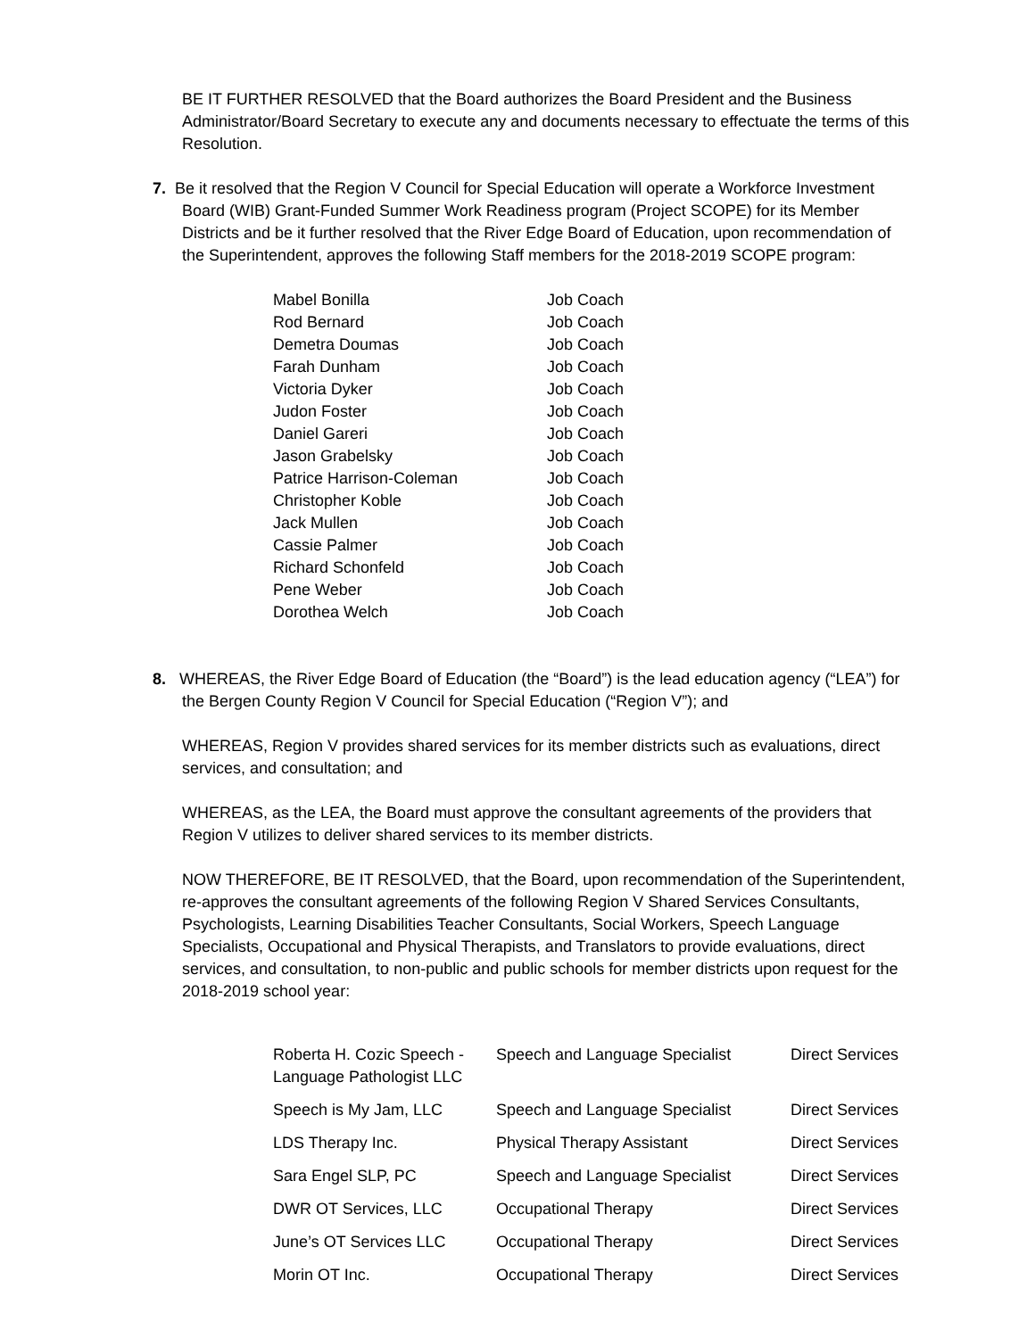BE IT FURTHER RESOLVED that the Board authorizes the Board President and the Business Administrator/Board Secretary to execute any and documents necessary to effectuate the terms of this Resolution.
7. Be it resolved that the Region V Council for Special Education will operate a Workforce Investment Board (WIB) Grant-Funded Summer Work Readiness program (Project SCOPE) for its Member Districts and be it further resolved that the River Edge Board of Education, upon recommendation of the Superintendent, approves the following Staff members for the 2018-2019 SCOPE program:
| Mabel Bonilla | Job Coach |
| Rod Bernard | Job Coach |
| Demetra Doumas | Job Coach |
| Farah Dunham | Job Coach |
| Victoria Dyker | Job Coach |
| Judon Foster | Job Coach |
| Daniel Gareri | Job Coach |
| Jason Grabelsky | Job Coach |
| Patrice Harrison-Coleman | Job Coach |
| Christopher Koble | Job Coach |
| Jack Mullen | Job Coach |
| Cassie Palmer | Job Coach |
| Richard Schonfeld | Job Coach |
| Pene Weber | Job Coach |
| Dorothea Welch | Job Coach |
8. WHEREAS, the River Edge Board of Education (the “Board”) is the lead education agency (“LEA”) for the Bergen County Region V Council for Special Education (“Region V”); and
WHEREAS, Region V provides shared services for its member districts such as evaluations, direct services, and consultation; and
WHEREAS, as the LEA, the Board must approve the consultant agreements of the providers that Region V utilizes to deliver shared services to its member districts.
NOW THEREFORE, BE IT RESOLVED, that the Board, upon recommendation of the Superintendent, re-approves the consultant agreements of the following Region V Shared Services Consultants, Psychologists, Learning Disabilities Teacher Consultants, Social Workers, Speech Language Specialists, Occupational and Physical Therapists, and Translators to provide evaluations, direct services, and consultation, to non-public and public schools for member districts upon request for the 2018-2019 school year:
| Roberta H. Cozic Speech -Language Pathologist LLC | Speech and Language Specialist | Direct Services |
| Speech is My Jam, LLC | Speech and Language Specialist | Direct Services |
| LDS Therapy Inc. | Physical Therapy Assistant | Direct Services |
| Sara Engel SLP, PC | Speech and Language Specialist | Direct Services |
| DWR OT Services, LLC | Occupational Therapy | Direct Services |
| June’s OT Services LLC | Occupational Therapy | Direct Services |
| Morin OT Inc. | Occupational Therapy | Direct Services |